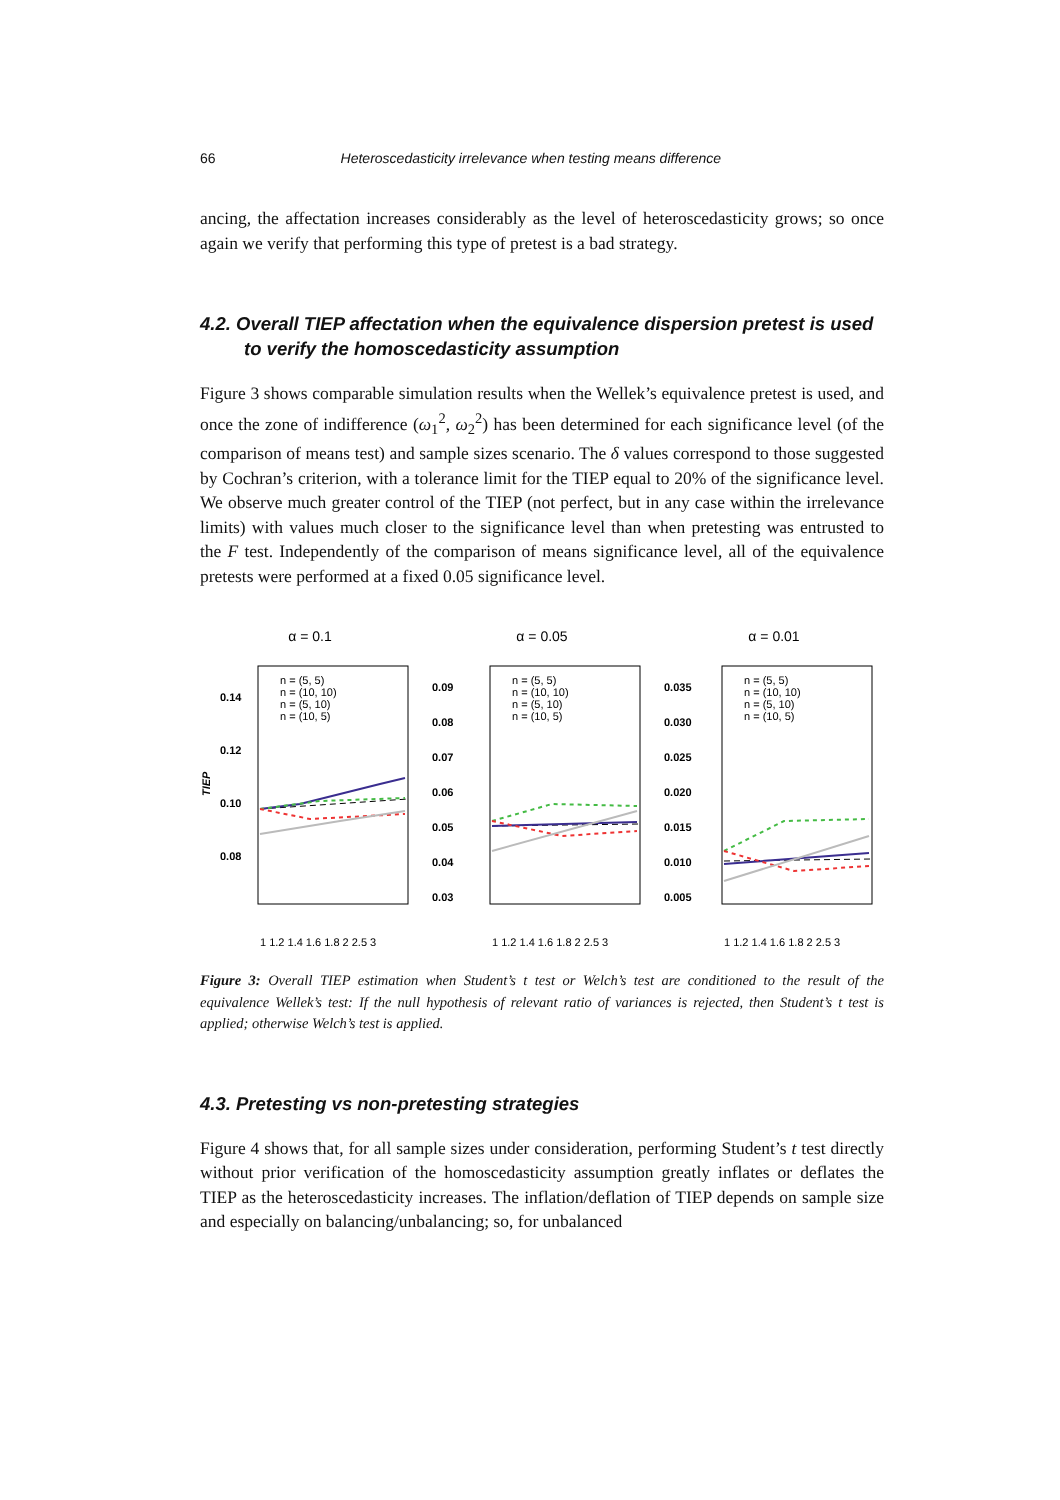66 Heteroscedasticity irrelevance when testing means difference
ancing, the affectation increases considerably as the level of heteroscedasticity grows; so once again we verify that performing this type of pretest is a bad strategy.
4.2. Overall TIEP affectation when the equivalence dispersion pretest is used to verify the homoscedasticity assumption
Figure 3 shows comparable simulation results when the Wellek’s equivalence pretest is used, and once the zone of indifference (ω<sub>1</sub><sup>2</sup>, ω<sub>2</sub><sup>2</sup>) has been determined for each significance level (of the comparison of means test) and sample sizes scenario. The δ values correspond to those suggested by Cochran’s criterion, with a tolerance limit for the TIEP equal to 20% of the significance level. We observe much greater control of the TIEP (not perfect, but in any case within the irrelevance limits) with values much closer to the significance level than when pretesting was entrusted to the F test. Independently of the comparison of means significance level, all of the equivalence pretests were performed at a fixed 0.05 significance level.
α = 0.1
TIEP
0.14
0.12
0.10
0.08
n = (5, 5)
n = (10, 10)
n = (5, 10)
n = (10, 5)
1 1.2 1.4 1.6 1.8 2 2.5 3
α = 0.05
0.09
0.08
0.07
0.06
0.05
0.04
0.03
n = (5, 5)
n = (10, 10)
n = (5, 10)
n = (10, 5)
1 1.2 1.4 1.6 1.8 2 2.5 3
α = 0.01
0.035
0.030
0.025
0.020
0.015
0.010
0.005
n = (5, 5)
n = (10, 10)
n = (5, 10)
n = (10, 5)
1 1.2 1.4 1.6 1.8 2 2.5 3
Figure 3: Overall TIEP estimation when Student’s t test or Welch’s test are conditioned to the result of the equivalence Wellek’s test: If the null hypothesis of relevant ratio of variances is rejected, then Student’s t test is applied; otherwise Welch’s test is applied.
4.3. Pretesting vs non-pretesting strategies
Figure 4 shows that, for all sample sizes under consideration, performing Student’s t test directly without prior verification of the homoscedasticity assumption greatly inflates or deflates the TIEP as the heteroscedasticity increases. The inflation/deflation of TIEP depends on sample size and especially on balancing/unbalancing; so, for unbalanced